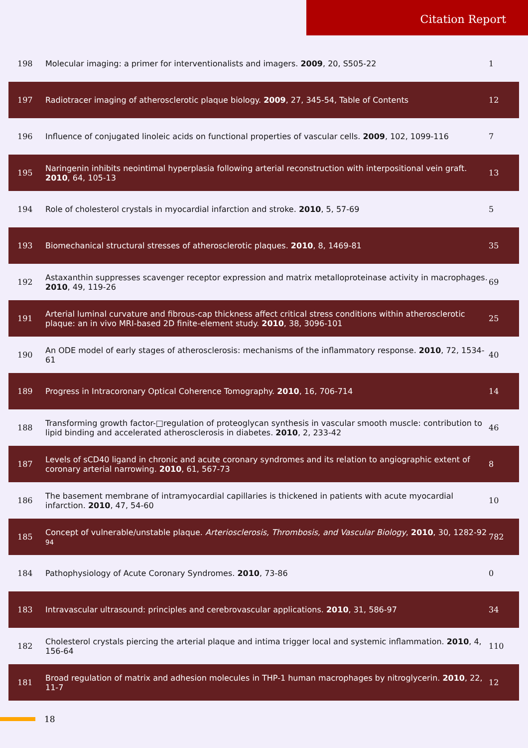Citation Report
| 198 | Molecular imaging: a primer for interventionalists and imagers. 2009 , 20, S505-22 | 1 |
| 197 | Radiotracer imaging of atherosclerotic plaque biology. 2009 , 27, 345-54, Table of Contents | 12 |
| 196 | Influence of conjugated linoleic acids on functional properties of vascular cells. 2009 , 102, 1099-116 | 7 |
| 195 | Naringenin inhibits neointimal hyperplasia following arterial reconstruction with interpositional vein graft. 2010 , 64, 105-13 | 13 |
| 194 | Role of cholesterol crystals in myocardial infarction and stroke. 2010 , 5, 57-69 | 5 |
| 193 | Biomechanical structural stresses of atherosclerotic plaques. 2010 , 8, 1469-81 | 35 |
| 192 | Astaxanthin suppresses scavenger receptor expression and matrix metalloproteinase activity in macrophages. 2010 , 49, 119-26 | 69 |
| 191 | Arterial luminal curvature and fibrous-cap thickness affect critical stress conditions within atherosclerotic plaque: an in vivo MRI-based 2D finite-element study. 2010 , 38, 3096-101 | 25 |
| 190 | An ODE model of early stages of atherosclerosis: mechanisms of the inflammatory response. 2010 , 72, 1534-61 | 40 |
| 189 | Progress in Intracoronary Optical Coherence Tomography. 2010 , 16, 706-714 | 14 |
| 188 | Transforming growth factor-□regulation of proteoglycan synthesis in vascular smooth muscle: contribution to lipid binding and accelerated atherosclerosis in diabetes. 2010 , 2, 233-42 | 46 |
| 187 | Levels of sCD40 ligand in chronic and acute coronary syndromes and its relation to angiographic extent of coronary arterial narrowing. 2010 , 61, 567-73 | 8 |
| 186 | The basement membrane of intramyocardial capillaries is thickened in patients with acute myocardial infarction. 2010 , 47, 54-60 | 10 |
| 185 | Concept of vulnerable/unstable plaque. Arteriosclerosis, Thrombosis, and Vascular Biology , 2010 , 30, 1282-92 94 | 782 |
| 184 | Pathophysiology of Acute Coronary Syndromes. 2010 , 73-86 | 0 |
| 183 | Intravascular ultrasound: principles and cerebrovascular applications. 2010 , 31, 586-97 | 34 |
| 182 | Cholesterol crystals piercing the arterial plaque and intima trigger local and systemic inflammation. 2010 , 4, 156-64 | 110 |
| 181 | Broad regulation of matrix and adhesion molecules in THP-1 human macrophages by nitroglycerin. 2010 , 22, 11-7 | 12 |
18